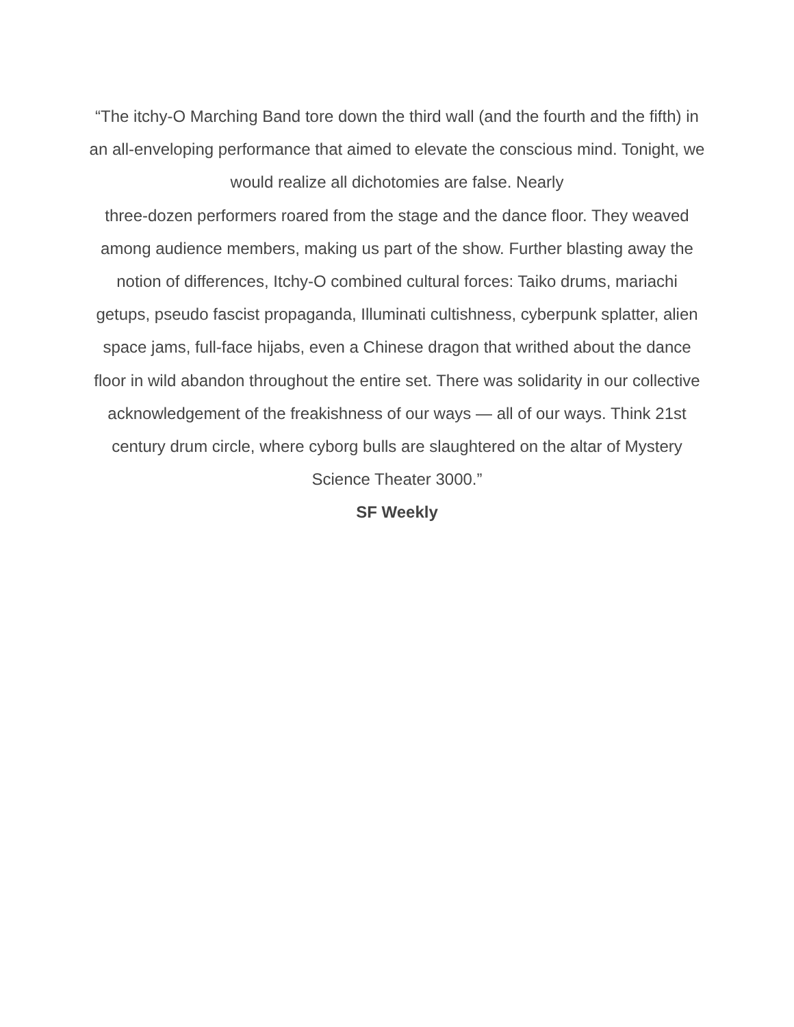“The itchy-O Marching Band tore down the third wall (and the fourth and the fifth) in an all-enveloping performance that aimed to elevate the conscious mind. Tonight, we would realize all dichotomies are false. Nearly
three-dozen performers roared from the stage and the dance floor. They weaved among audience members, making us part of the show. Further blasting away the notion of differences, Itchy-O combined cultural forces: Taiko drums, mariachi getups, pseudo fascist propaganda, Illuminati cultishness, cyberpunk splatter, alien space jams, full-face hijabs, even a Chinese dragon that writhed about the dance floor in wild abandon throughout the entire set. There was solidarity in our collective acknowledgement of the freakishness of our ways — all of our ways. Think 21st century drum circle, where cyborg bulls are slaughtered on the altar of Mystery Science Theater 3000.”
SF Weekly